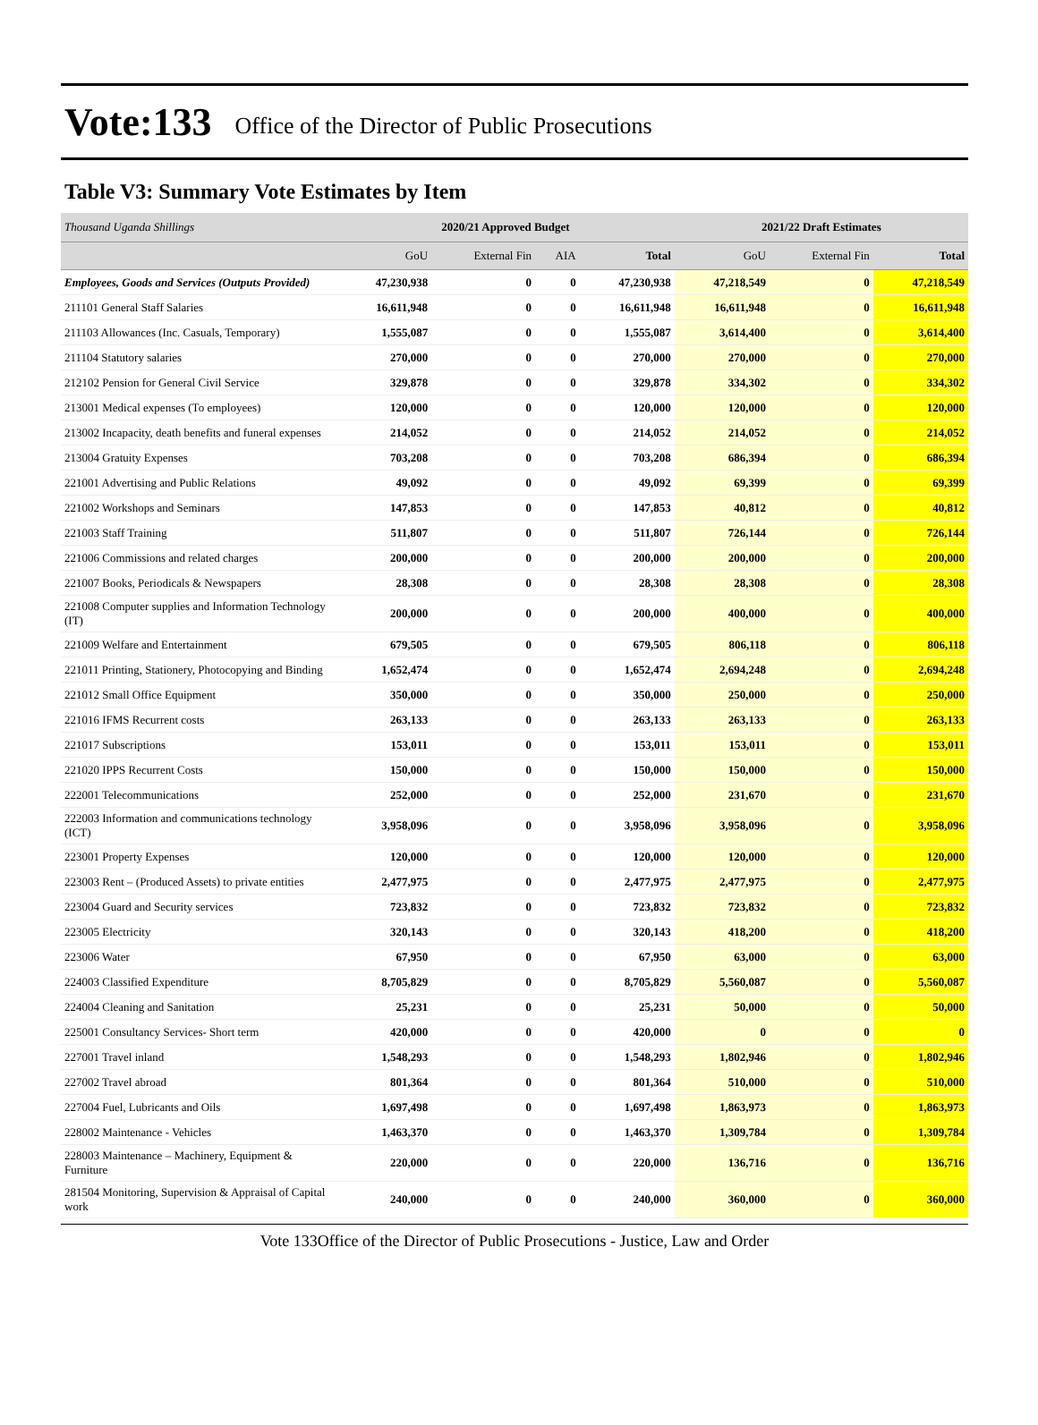Vote:133 Office of the Director of Public Prosecutions
Table V3: Summary Vote Estimates by Item
| Thousand Uganda Shillings | 2020/21 Approved Budget | | | | 2021/22 Draft Estimates | | |
| --- | --- | --- | --- | --- | --- | --- | --- |
| | GoU | External Fin | AIA | Total | GoU | External Fin | Total |
| Employees, Goods and Services (Outputs Provided) | 47,230,938 | 0 | 0 | 47,230,938 | 47,218,549 | 0 | 47,218,549 |
| 211101 General Staff Salaries | 16,611,948 | 0 | 0 | 16,611,948 | 16,611,948 | 0 | 16,611,948 |
| 211103 Allowances (Inc. Casuals, Temporary) | 1,555,087 | 0 | 0 | 1,555,087 | 3,614,400 | 0 | 3,614,400 |
| 211104 Statutory salaries | 270,000 | 0 | 0 | 270,000 | 270,000 | 0 | 270,000 |
| 212102 Pension for General Civil Service | 329,878 | 0 | 0 | 329,878 | 334,302 | 0 | 334,302 |
| 213001 Medical expenses (To employees) | 120,000 | 0 | 0 | 120,000 | 120,000 | 0 | 120,000 |
| 213002 Incapacity, death benefits and funeral expenses | 214,052 | 0 | 0 | 214,052 | 214,052 | 0 | 214,052 |
| 213004 Gratuity Expenses | 703,208 | 0 | 0 | 703,208 | 686,394 | 0 | 686,394 |
| 221001 Advertising and Public Relations | 49,092 | 0 | 0 | 49,092 | 69,399 | 0 | 69,399 |
| 221002 Workshops and Seminars | 147,853 | 0 | 0 | 147,853 | 40,812 | 0 | 40,812 |
| 221003 Staff Training | 511,807 | 0 | 0 | 511,807 | 726,144 | 0 | 726,144 |
| 221006 Commissions and related charges | 200,000 | 0 | 0 | 200,000 | 200,000 | 0 | 200,000 |
| 221007 Books, Periodicals & Newspapers | 28,308 | 0 | 0 | 28,308 | 28,308 | 0 | 28,308 |
| 221008 Computer supplies and Information Technology (IT) | 200,000 | 0 | 0 | 200,000 | 400,000 | 0 | 400,000 |
| 221009 Welfare and Entertainment | 679,505 | 0 | 0 | 679,505 | 806,118 | 0 | 806,118 |
| 221011 Printing, Stationery, Photocopying and Binding | 1,652,474 | 0 | 0 | 1,652,474 | 2,694,248 | 0 | 2,694,248 |
| 221012 Small Office Equipment | 350,000 | 0 | 0 | 350,000 | 250,000 | 0 | 250,000 |
| 221016 IFMS Recurrent costs | 263,133 | 0 | 0 | 263,133 | 263,133 | 0 | 263,133 |
| 221017 Subscriptions | 153,011 | 0 | 0 | 153,011 | 153,011 | 0 | 153,011 |
| 221020 IPPS Recurrent Costs | 150,000 | 0 | 0 | 150,000 | 150,000 | 0 | 150,000 |
| 222001 Telecommunications | 252,000 | 0 | 0 | 252,000 | 231,670 | 0 | 231,670 |
| 222003 Information and communications technology (ICT) | 3,958,096 | 0 | 0 | 3,958,096 | 3,958,096 | 0 | 3,958,096 |
| 223001 Property Expenses | 120,000 | 0 | 0 | 120,000 | 120,000 | 0 | 120,000 |
| 223003 Rent – (Produced Assets) to private entities | 2,477,975 | 0 | 0 | 2,477,975 | 2,477,975 | 0 | 2,477,975 |
| 223004 Guard and Security services | 723,832 | 0 | 0 | 723,832 | 723,832 | 0 | 723,832 |
| 223005 Electricity | 320,143 | 0 | 0 | 320,143 | 418,200 | 0 | 418,200 |
| 223006 Water | 67,950 | 0 | 0 | 67,950 | 63,000 | 0 | 63,000 |
| 224003 Classified Expenditure | 8,705,829 | 0 | 0 | 8,705,829 | 5,560,087 | 0 | 5,560,087 |
| 224004 Cleaning and Sanitation | 25,231 | 0 | 0 | 25,231 | 50,000 | 0 | 50,000 |
| 225001 Consultancy Services- Short term | 420,000 | 0 | 0 | 420,000 | 0 | 0 | 0 |
| 227001 Travel inland | 1,548,293 | 0 | 0 | 1,548,293 | 1,802,946 | 0 | 1,802,946 |
| 227002 Travel abroad | 801,364 | 0 | 0 | 801,364 | 510,000 | 0 | 510,000 |
| 227004 Fuel, Lubricants and Oils | 1,697,498 | 0 | 0 | 1,697,498 | 1,863,973 | 0 | 1,863,973 |
| 228002 Maintenance - Vehicles | 1,463,370 | 0 | 0 | 1,463,370 | 1,309,784 | 0 | 1,309,784 |
| 228003 Maintenance – Machinery, Equipment & Furniture | 220,000 | 0 | 0 | 220,000 | 136,716 | 0 | 136,716 |
| 281504 Monitoring, Supervision & Appraisal of Capital work | 240,000 | 0 | 0 | 240,000 | 360,000 | 0 | 360,000 |
Vote 133Office of the Director of Public Prosecutions - Justice, Law and Order